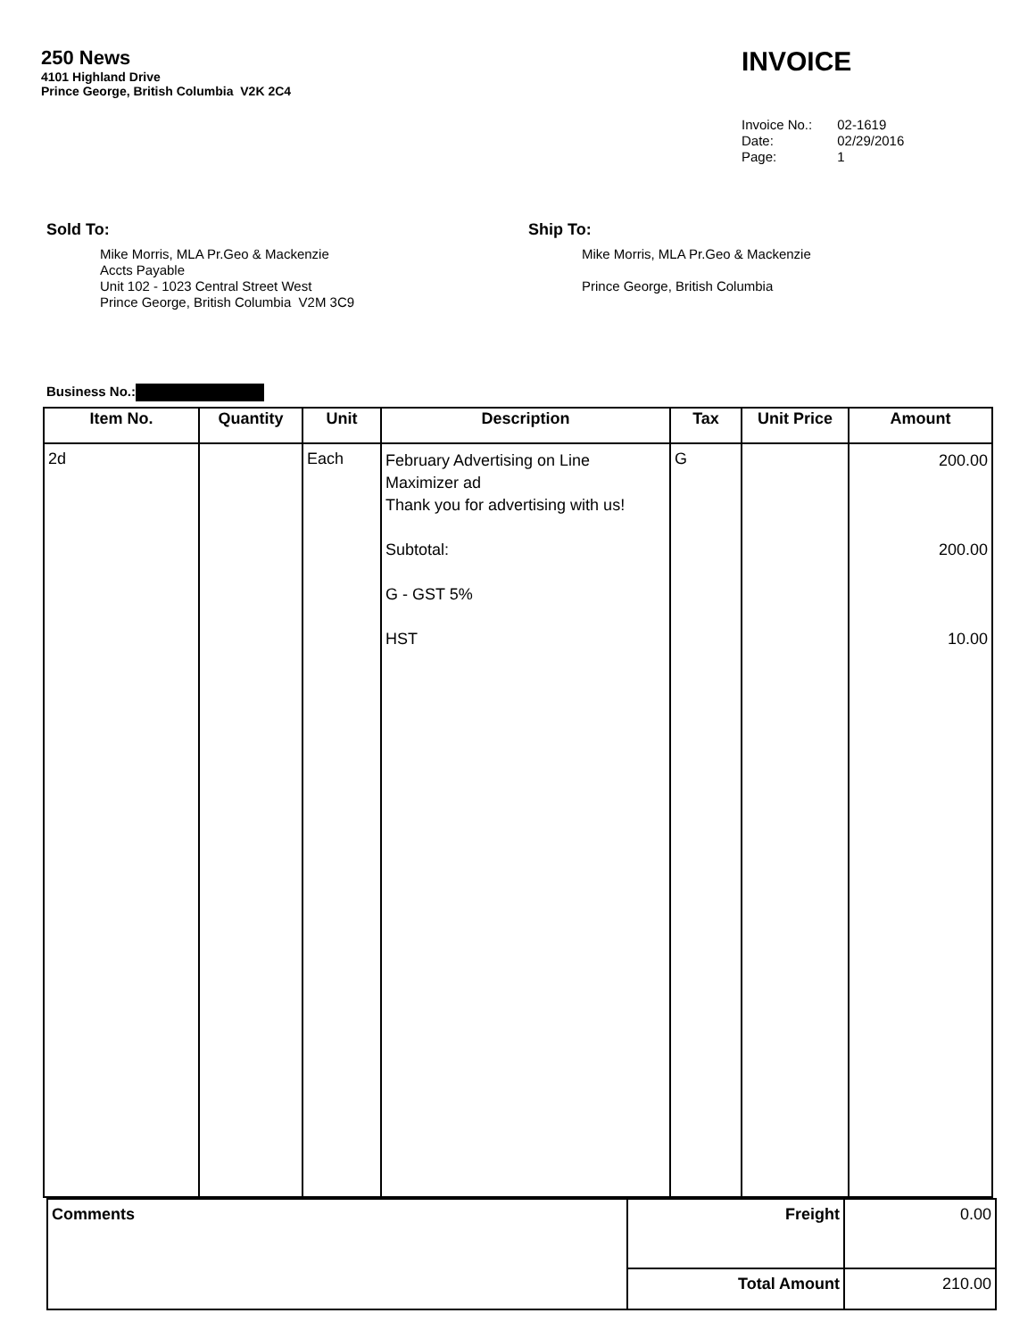250 News
4101 Highland Drive
Prince George, British Columbia V2K 2C4
INVOICE
| Invoice No.: | 02-1619 |
| Date: | 02/29/2016 |
| Page: | 1 |
Sold To:
Mike Morris, MLA Pr.Geo & Mackenzie
Accts Payable
Unit 102 - 1023 Central Street West
Prince George, British Columbia V2M 3C9
Ship To:
Mike Morris, MLA Pr.Geo & Mackenzie
Prince George, British Columbia
Business No.:
| Item No. | Quantity | Unit | Description | Tax | Unit Price | Amount |
| --- | --- | --- | --- | --- | --- | --- |
| 2d | | Each | February Advertising on Line Maximizer ad Thank you for advertising with us! Subtotal: G - GST 5% HST | G | | 200.00 200.00 10.00 |
| Comments | Freight | 0.00 |
| | Total Amount | 210.00 |